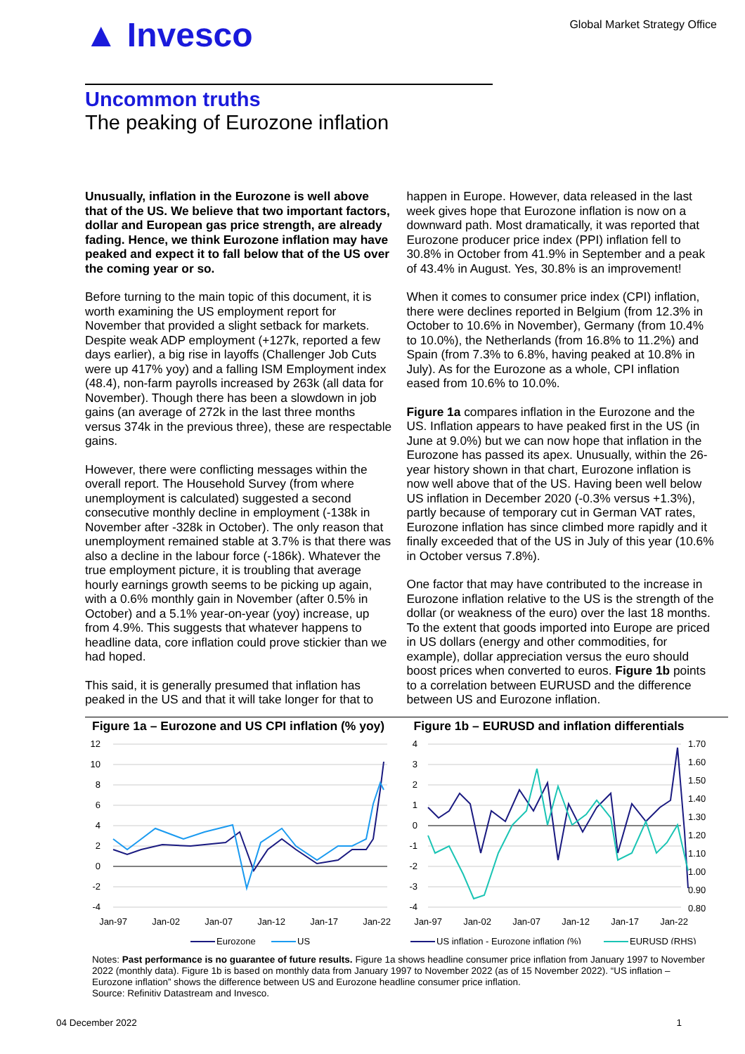▲ Invesco
Global Market Strategy Office
Uncommon truths
The peaking of Eurozone inflation
Unusually, inflation in the Eurozone is well above that of the US. We believe that two important factors, dollar and European gas price strength, are already fading. Hence, we think Eurozone inflation may have peaked and expect it to fall below that of the US over the coming year or so.
Before turning to the main topic of this document, it is worth examining the US employment report for November that provided a slight setback for markets. Despite weak ADP employment (+127k, reported a few days earlier), a big rise in layoffs (Challenger Job Cuts were up 417% yoy) and a falling ISM Employment index (48.4), non-farm payrolls increased by 263k (all data for November). Though there has been a slowdown in job gains (an average of 272k in the last three months versus 374k in the previous three), these are respectable gains.
However, there were conflicting messages within the overall report. The Household Survey (from where unemployment is calculated) suggested a second consecutive monthly decline in employment (-138k in November after -328k in October). The only reason that unemployment remained stable at 3.7% is that there was also a decline in the labour force (-186k). Whatever the true employment picture, it is troubling that average hourly earnings growth seems to be picking up again, with a 0.6% monthly gain in November (after 0.5% in October) and a 5.1% year-on-year (yoy) increase, up from 4.9%. This suggests that whatever happens to headline data, core inflation could prove stickier than we had hoped.
This said, it is generally presumed that inflation has peaked in the US and that it will take longer for that to happen in Europe. However, data released in the last week gives hope that Eurozone inflation is now on a downward path. Most dramatically, it was reported that Eurozone producer price index (PPI) inflation fell to 30.8% in October from 41.9% in September and a peak of 43.4% in August. Yes, 30.8% is an improvement!
When it comes to consumer price index (CPI) inflation, there were declines reported in Belgium (from 12.3% in October to 10.6% in November), Germany (from 10.4% to 10.0%), the Netherlands (from 16.8% to 11.2%) and Spain (from 7.3% to 6.8%, having peaked at 10.8% in July). As for the Eurozone as a whole, CPI inflation eased from 10.6% to 10.0%.
Figure 1a compares inflation in the Eurozone and the US. Inflation appears to have peaked first in the US (in June at 9.0%) but we can now hope that inflation in the Eurozone has passed its apex. Unusually, within the 26-year history shown in that chart, Eurozone inflation is now well above that of the US. Having been well below US inflation in December 2020 (-0.3% versus +1.3%), partly because of temporary cut in German VAT rates, Eurozone inflation has since climbed more rapidly and it finally exceeded that of the US in July of this year (10.6% in October versus 7.8%).
One factor that may have contributed to the increase in Eurozone inflation relative to the US is the strength of the dollar (or weakness of the euro) over the last 18 months. To the extent that goods imported into Europe are priced in US dollars (energy and other commodities, for example), dollar appreciation versus the euro should boost prices when converted to euros. Figure 1b points to a correlation between EURUSD and the difference between US and Eurozone inflation.
Figure 1a – Eurozone and US CPI inflation (% yoy)
12
10
8
6
4
2
0
-2
-4
Jan-97
Jan-02
Jan-07
Jan-12
Jan-17
Jan-22
Eurozone
US
Figure 1b – EURUSD and inflation differentials
4
3
2
1
0
-1
-2
-3
-4
1.70
1.60
1.50
1.40
1.30
1.20
1.10
1.00
0.90
0.80
Jan-97
Jan-02
Jan-07
Jan-12
Jan-17
Jan-22
US inflation - Eurozone inflation (%)
EURUSD (RHS)
Notes: Past performance is no guarantee of future results. Figure 1a shows headline consumer price inflation from January 1997 to November 2022 (monthly data). Figure 1b is based on monthly data from January 1997 to November 2022 (as of 15 November 2022). “US inflation – Eurozone inflation” shows the difference between US and Eurozone headline consumer price inflation.
Source: Refinitiv Datastream and Invesco.
04 December 2022 1